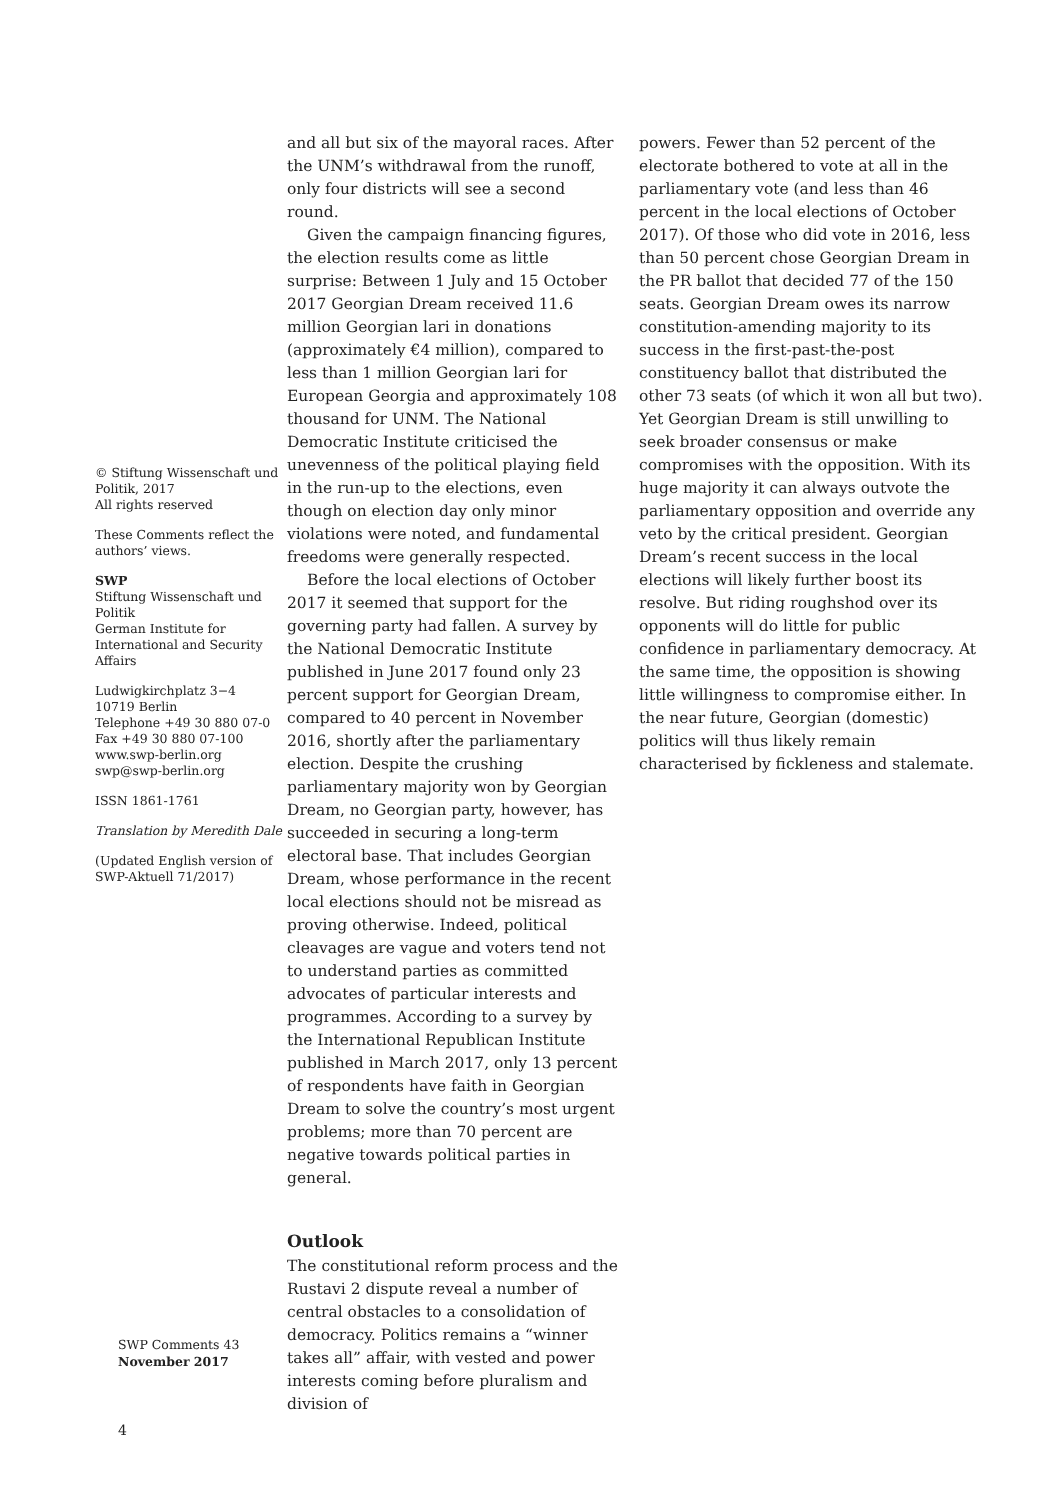© Stiftung Wissenschaft und Politik, 2017
All rights reserved
These Comments reflect the authors’ views.
SWP
Stiftung Wissenschaft und Politik
German Institute for International and Security Affairs
Ludwigkirchplatz 3−4
10719 Berlin
Telephone +49 30 880 07-0
Fax +49 30 880 07-100
www.swp-berlin.org
swp@swp-berlin.org
ISSN 1861-1761
Translation by Meredith Dale
(Updated English version of SWP-Aktuell 71/2017)
and all but six of the mayoral races. After the UNM’s withdrawal from the runoff, only four districts will see a second round.
Given the campaign financing figures, the election results come as little surprise: Between 1 July and 15 October 2017 Georgian Dream received 11.6 million Georgian lari in donations (approximately €4 million), compared to less than 1 million Georgian lari for European Georgia and approximately 108 thousand for UNM. The National Democratic Institute criticised the unevenness of the political playing field in the run-up to the elections, even though on election day only minor violations were noted, and fundamental freedoms were generally respected.
Before the local elections of October 2017 it seemed that support for the governing party had fallen. A survey by the National Democratic Institute published in June 2017 found only 23 percent support for Georgian Dream, compared to 40 percent in November 2016, shortly after the parliamentary election. Despite the crushing parliamentary majority won by Georgian Dream, no Georgian party, however, has succeeded in securing a long-term electoral base. That includes Georgian Dream, whose performance in the recent local elections should not be misread as proving otherwise. Indeed, political cleavages are vague and voters tend not to understand parties as committed advocates of particular interests and programmes. According to a survey by the International Republican Institute published in March 2017, only 13 percent of respondents have faith in Georgian Dream to solve the country’s most urgent problems; more than 70 percent are negative towards political parties in general.
Outlook
The constitutional reform process and the Rustavi 2 dispute reveal a number of central obstacles to a consolidation of democracy. Politics remains a “winner takes all” affair, with vested and power interests coming before pluralism and division of
powers. Fewer than 52 percent of the electorate bothered to vote at all in the parliamentary vote (and less than 46 percent in the local elections of October 2017). Of those who did vote in 2016, less than 50 percent chose Georgian Dream in the PR ballot that decided 77 of the 150 seats. Georgian Dream owes its narrow constitution-amending majority to its success in the first-past-the-post constituency ballot that distributed the other 73 seats (of which it won all but two). Yet Georgian Dream is still unwilling to seek broader consensus or make compromises with the opposition. With its huge majority it can always outvote the parliamentary opposition and override any veto by the critical president. Georgian Dream’s recent success in the local elections will likely further boost its resolve. But riding roughshod over its opponents will do little for public confidence in parliamentary democracy. At the same time, the opposition is showing little willingness to compromise either. In the near future, Georgian (domestic) politics will thus likely remain characterised by fickleness and stalemate.
SWP Comments 43
November 2017
4